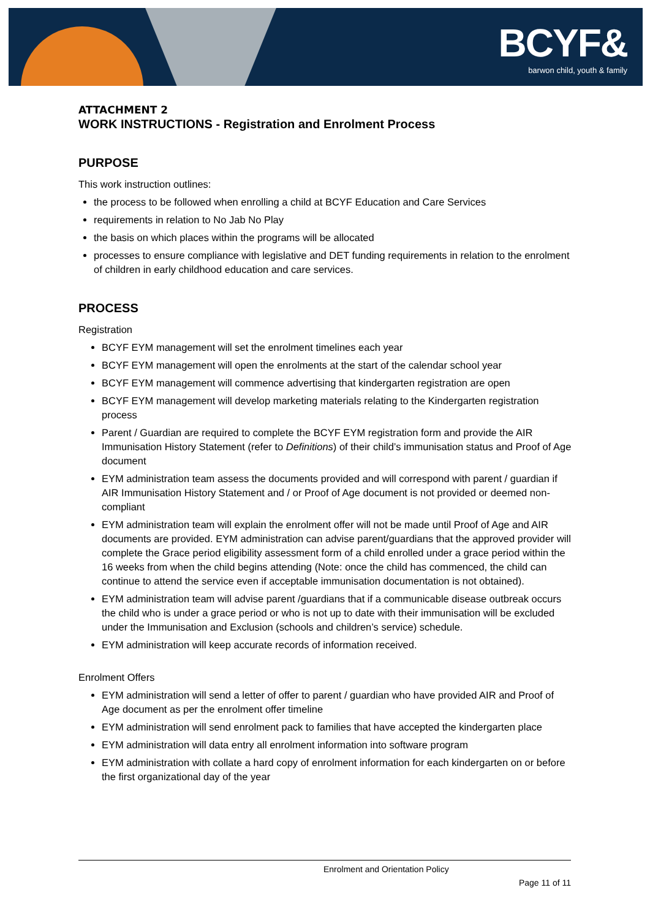BCYF&
barwon child, youth & family
ATTACHMENT 2
WORK INSTRUCTIONS - Registration and Enrolment Process
PURPOSE
This work instruction outlines:
the process to be followed when enrolling a child at BCYF Education and Care Services
requirements in relation to No Jab No Play
the basis on which places within the programs will be allocated
processes to ensure compliance with legislative and DET funding requirements in relation to the enrolment of children in early childhood education and care services.
PROCESS
Registration
BCYF EYM management will set the enrolment timelines each year
BCYF EYM management will open the enrolments at the start of the calendar school year
BCYF EYM management will commence advertising that kindergarten registration are open
BCYF EYM management will develop marketing materials relating to the Kindergarten registration process
Parent / Guardian are required to complete the BCYF EYM registration form and provide the AIR Immunisation History Statement (refer to Definitions) of their child’s immunisation status and Proof of Age document
EYM administration team assess the documents provided and will correspond with parent / guardian if AIR Immunisation History Statement and / or Proof of Age document is not provided or deemed non-compliant
EYM administration team will explain the enrolment offer will not be made until Proof of Age and AIR documents are provided. EYM administration can advise parent/guardians that the approved provider will complete the Grace period eligibility assessment form of a child enrolled under a grace period within the 16 weeks from when the child begins attending (Note: once the child has commenced, the child can continue to attend the service even if acceptable immunisation documentation is not obtained).
EYM administration team will advise parent /guardians that if a communicable disease outbreak occurs the child who is under a grace period or who is not up to date with their immunisation will be excluded under the Immunisation and Exclusion (schools and children’s service) schedule.
EYM administration will keep accurate records of information received.
Enrolment Offers
EYM administration will send a letter of offer to parent / guardian who have provided AIR and Proof of Age document as per the enrolment offer timeline
EYM administration will send enrolment pack to families that have accepted the kindergarten place
EYM administration will data entry all enrolment information into software program
EYM administration with collate a hard copy of enrolment information for each kindergarten on or before the first organizational day of the year
Enrolment and Orientation Policy
Page 11 of 11